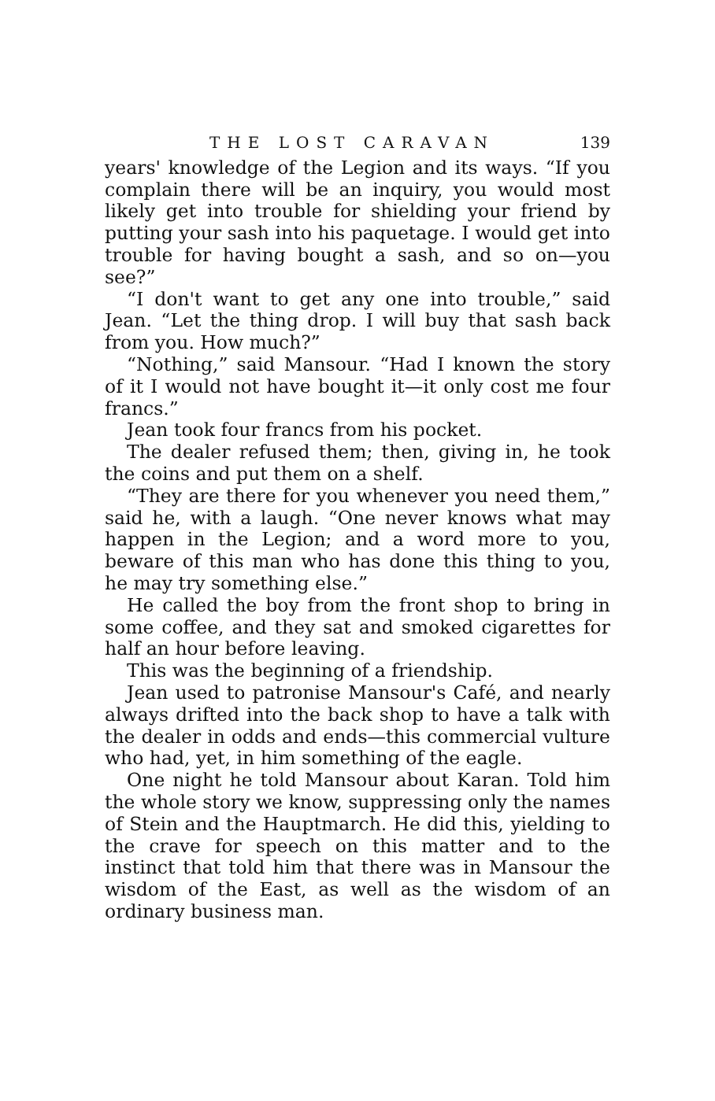THE LOST CARAVAN 139
years' knowledge of the Legion and its ways. “If you complain there will be an inquiry, you would most likely get into trouble for shielding your friend by putting your sash into his paquetage. I would get into trouble for having bought a sash, and so on—you see?”
“I don't want to get any one into trouble,” said Jean. “Let the thing drop. I will buy that sash back from you. How much?”
“Nothing,” said Mansour. “Had I known the story of it I would not have bought it—it only cost me four francs.”
Jean took four francs from his pocket.
The dealer refused them; then, giving in, he took the coins and put them on a shelf.
“They are there for you whenever you need them,” said he, with a laugh. “One never knows what may happen in the Legion; and a word more to you, beware of this man who has done this thing to you, he may try something else.”
He called the boy from the front shop to bring in some coffee, and they sat and smoked cigarettes for half an hour before leaving.
This was the beginning of a friendship.
Jean used to patronise Mansour's Café, and nearly always drifted into the back shop to have a talk with the dealer in odds and ends—this commercial vulture who had, yet, in him something of the eagle.
One night he told Mansour about Karan. Told him the whole story we know, suppressing only the names of Stein and the Hauptmarch. He did this, yielding to the crave for speech on this matter and to the instinct that told him that there was in Mansour the wisdom of the East, as well as the wisdom of an ordinary business man.